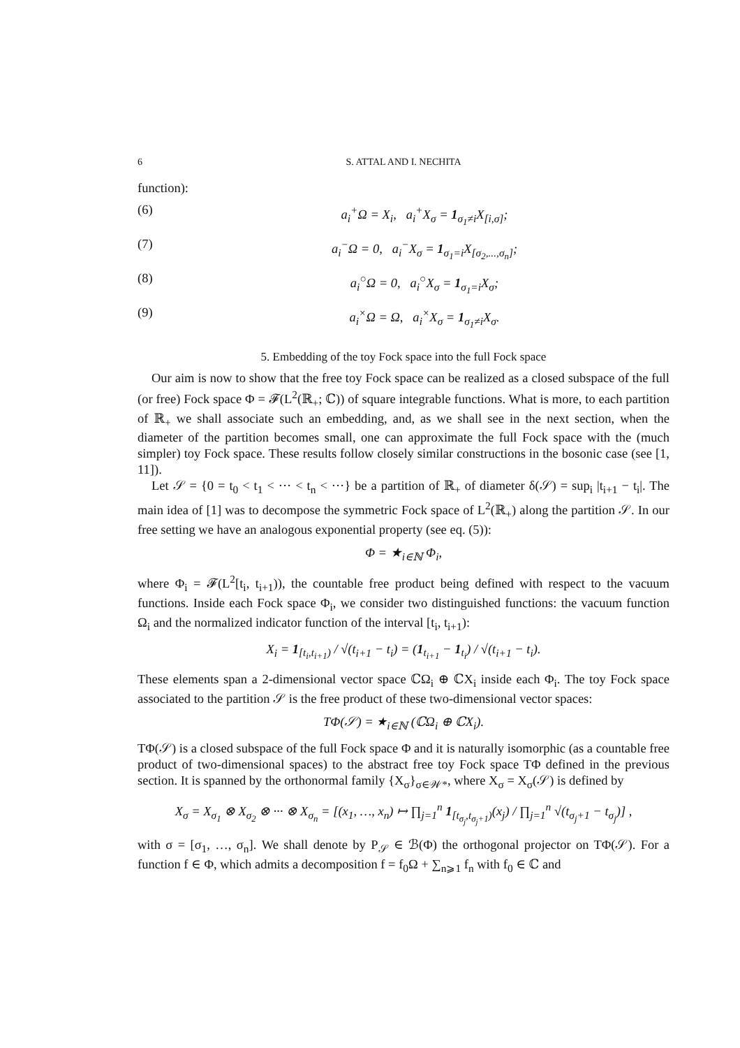6 S. ATTAL AND I. NECHITA
function):
(6) a<sub>i</sub><sup>+</sup>Ω = X<sub>i</sub>, a<sub>i</sub><sup>+</sup>X<sub>σ</sub> = 1<sub>σ<sub>1</sub>≠i</sub>X<sub>[i,σ]</sub>;
(7) a<sub>i</sub><sup>−</sup>Ω = 0, a<sub>i</sub><sup>−</sup>X<sub>σ</sub> = 1<sub>σ<sub>1</sub>=i</sub>X<sub>[σ<sub>2</sub>,...,σ<sub>n</sub>]</sub>;
(8) a<sub>i</sub><sup>○</sup>Ω = 0, a<sub>i</sub><sup>○</sup>X<sub>σ</sub> = 1<sub>σ<sub>1</sub>=i</sub>X<sub>σ</sub>;
(9) a<sub>i</sub><sup>×</sup>Ω = Ω, a<sub>i</sub><sup>×</sup>X<sub>σ</sub> = 1<sub>σ<sub>1</sub>≠i</sub>X<sub>σ</sub>.
5. Embedding of the toy Fock space into the full Fock space
Our aim is now to show that the free toy Fock space can be realized as a closed subspace of the full (or free) Fock space Φ = 𝓕(L<sup>2</sup>(ℝ<sub>+</sub>; ℂ)) of square integrable functions. What is more, to each partition of ℝ<sub>+</sub> we shall associate such an embedding, and, as we shall see in the next section, when the diameter of the partition becomes small, one can approximate the full Fock space with the (much simpler) toy Fock space. These results follow closely similar constructions in the bosonic case (see [1, 11]).
Let 𝒮 = {0 = t<sub>0</sub> < t<sub>1</sub> < ··· < t<sub>n</sub> < ···} be a partition of ℝ<sub>+</sub> of diameter δ(𝒮) = sup<sub>i</sub> |t<sub>i+1</sub> − t<sub>i</sub>|. The main idea of [1] was to decompose the symmetric Fock space of L<sup>2</sup>(ℝ<sub>+</sub>) along the partition 𝒮. In our free setting we have an analogous exponential property (see eq. (5)):
Φ = ★<sub>i∈ℕ</sub> Φ<sub>i</sub>,
where Φ<sub>i</sub> = 𝓕(L<sup>2</sup>[t<sub>i</sub>, t<sub>i+1</sub>)), the countable free product being defined with respect to the vacuum functions. Inside each Fock space Φ<sub>i</sub>, we consider two distinguished functions: the vacuum function Ω<sub>i</sub> and the normalized indicator function of the interval [t<sub>i</sub>, t<sub>i+1</sub>):
X<sub>i</sub> = 1<sub>[t<sub>i</sub>,t<sub>i+1</sub>)</sub> / √(t<sub>i+1</sub> − t<sub>i</sub>) = (1<sub>t<sub>i+1</sub></sub> − 1<sub>t<sub>i</sub></sub>) / √(t<sub>i+1</sub> − t<sub>i</sub>).
These elements span a 2-dimensional vector space ℂΩ<sub>i</sub> ⊕ ℂX<sub>i</sub> inside each Φ<sub>i</sub>. The toy Fock space associated to the partition 𝒮 is the free product of these two-dimensional vector spaces:
TΦ(𝒮) = ★<sub>i∈ℕ</sub> (ℂΩ<sub>i</sub> ⊕ ℂX<sub>i</sub>).
TΦ(𝒮) is a closed subspace of the full Fock space Φ and it is naturally isomorphic (as a countable free product of two-dimensional spaces) to the abstract free toy Fock space TΦ defined in the previous section. It is spanned by the orthonormal family {X<sub>σ</sub>}<sub>σ∈𝒲*</sub>, where X<sub>σ</sub> = X<sub>σ</sub>(𝒮) is defined by
X<sub>σ</sub> = X<sub>σ<sub>1</sub></sub> ⊗ X<sub>σ<sub>2</sub></sub> ⊗ ··· ⊗ X<sub>σ<sub>n</sub></sub> = [(x<sub>1</sub>, …, x<sub>n</sub>) ↦ ∏<sub>j=1</sub><sup>n</sup> 1<sub>[t<sub>σ<sub>j</sub></sub>,t<sub>σ<sub>j</sub>+1</sub>)</sub>(x<sub>j</sub>) / ∏<sub>j=1</sub><sup>n</sup> √(t<sub>σ<sub>j</sub>+1</sub> − t<sub>σ<sub>j</sub></sub>)] ,
with σ = [σ<sub>1</sub>, …, σ<sub>n</sub>]. We shall denote by P<sub>𝒮</sub> ∈ ℬ(Φ) the orthogonal projector on TΦ(𝒮). For a function f ∈ Φ, which admits a decomposition f = f<sub>0</sub>Ω + ∑<sub>n⩾1</sub> f<sub>n</sub> with f<sub>0</sub> ∈ ℂ and